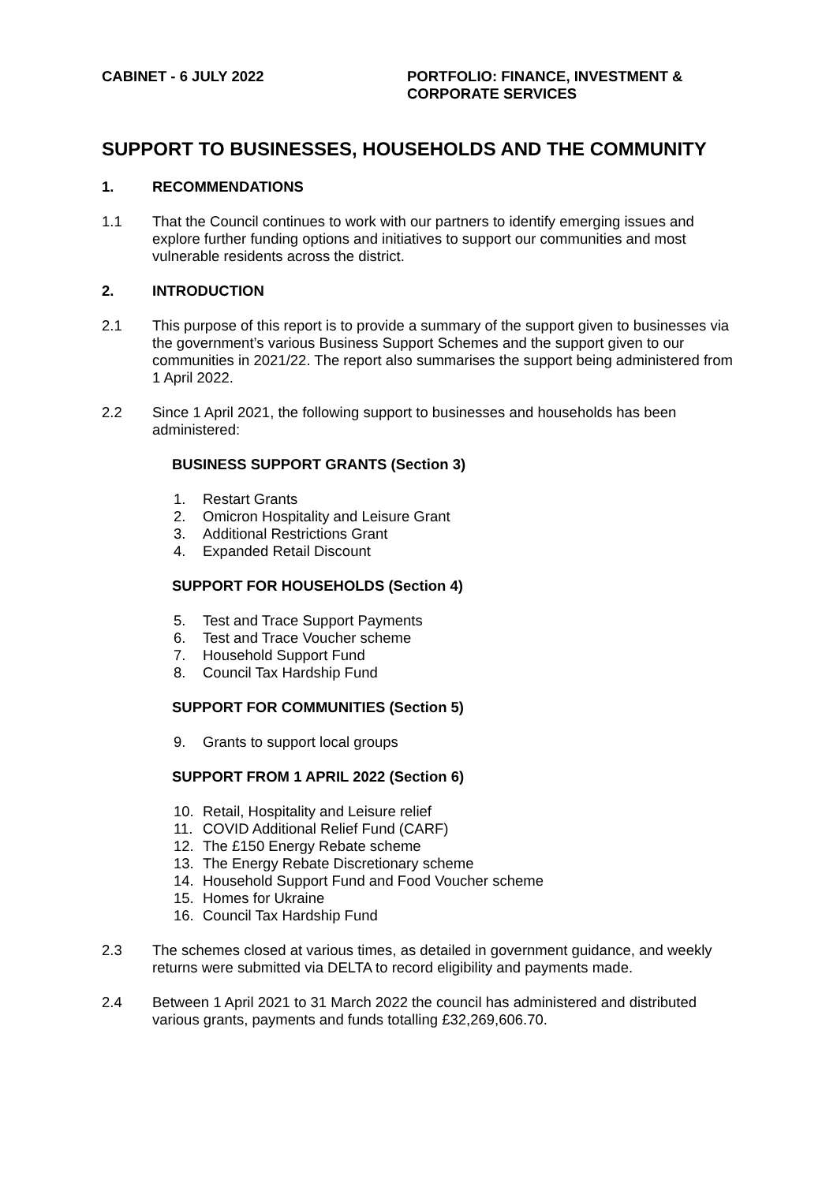CABINET - 6 JULY 2022 PORTFOLIO: FINANCE, INVESTMENT &
CORPORATE SERVICES
SUPPORT TO BUSINESSES, HOUSEHOLDS AND THE COMMUNITY
1. RECOMMENDATIONS
1.1 That the Council continues to work with our partners to identify emerging issues and explore further funding options and initiatives to support our communities and most vulnerable residents across the district.
2. INTRODUCTION
2.1 This purpose of this report is to provide a summary of the support given to businesses via the government’s various Business Support Schemes and the support given to our communities in 2021/22. The report also summarises the support being administered from 1 April 2022.
2.2 Since 1 April 2021, the following support to businesses and households has been administered:
BUSINESS SUPPORT GRANTS (Section 3)
1. Restart Grants
2. Omicron Hospitality and Leisure Grant
3. Additional Restrictions Grant
4. Expanded Retail Discount
SUPPORT FOR HOUSEHOLDS (Section 4)
5. Test and Trace Support Payments
6. Test and Trace Voucher scheme
7. Household Support Fund
8. Council Tax Hardship Fund
SUPPORT FOR COMMUNITIES (Section 5)
9. Grants to support local groups
SUPPORT FROM 1 APRIL 2022 (Section 6)
10. Retail, Hospitality and Leisure relief
11. COVID Additional Relief Fund (CARF)
12. The £150 Energy Rebate scheme
13. The Energy Rebate Discretionary scheme
14. Household Support Fund and Food Voucher scheme
15. Homes for Ukraine
16. Council Tax Hardship Fund
2.3 The schemes closed at various times, as detailed in government guidance, and weekly returns were submitted via DELTA to record eligibility and payments made.
2.4 Between 1 April 2021 to 31 March 2022 the council has administered and distributed various grants, payments and funds totalling £32,269,606.70.